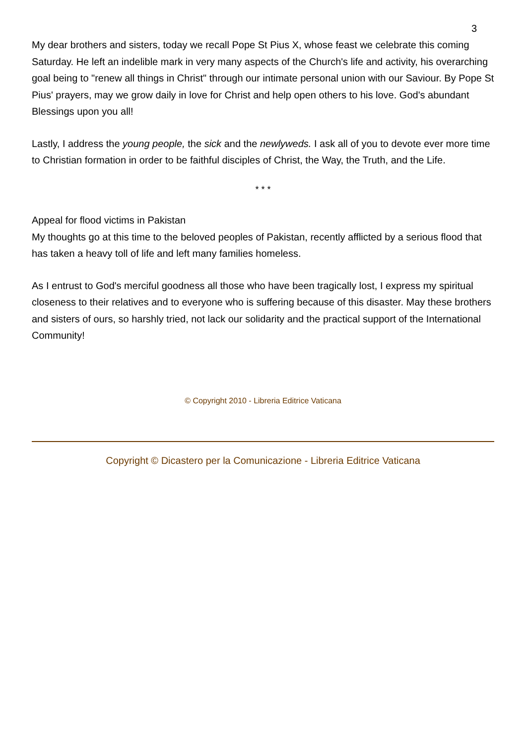3
My dear brothers and sisters, today we recall Pope St Pius X, whose feast we celebrate this coming Saturday. He left an indelible mark in very many aspects of the Church's life and activity, his overarching goal being to "renew all things in Christ" through our intimate personal union with our Saviour. By Pope St Pius' prayers, may we grow daily in love for Christ and help open others to his love. God's abundant Blessings upon you all!
Lastly, I address the young people, the sick and the newlyweds. I ask all of you to devote ever more time to Christian formation in order to be faithful disciples of Christ, the Way, the Truth, and the Life.
* * *
Appeal for flood victims in Pakistan
My thoughts go at this time to the beloved peoples of Pakistan, recently afflicted by a serious flood that has taken a heavy toll of life and left many families homeless.
As I entrust to God's merciful goodness all those who have been tragically lost, I express my spiritual closeness to their relatives and to everyone who is suffering because of this disaster. May these brothers and sisters of ours, so harshly tried, not lack our solidarity and the practical support of the International Community!
© Copyright 2010 - Libreria Editrice Vaticana
Copyright © Dicastero per la Comunicazione - Libreria Editrice Vaticana